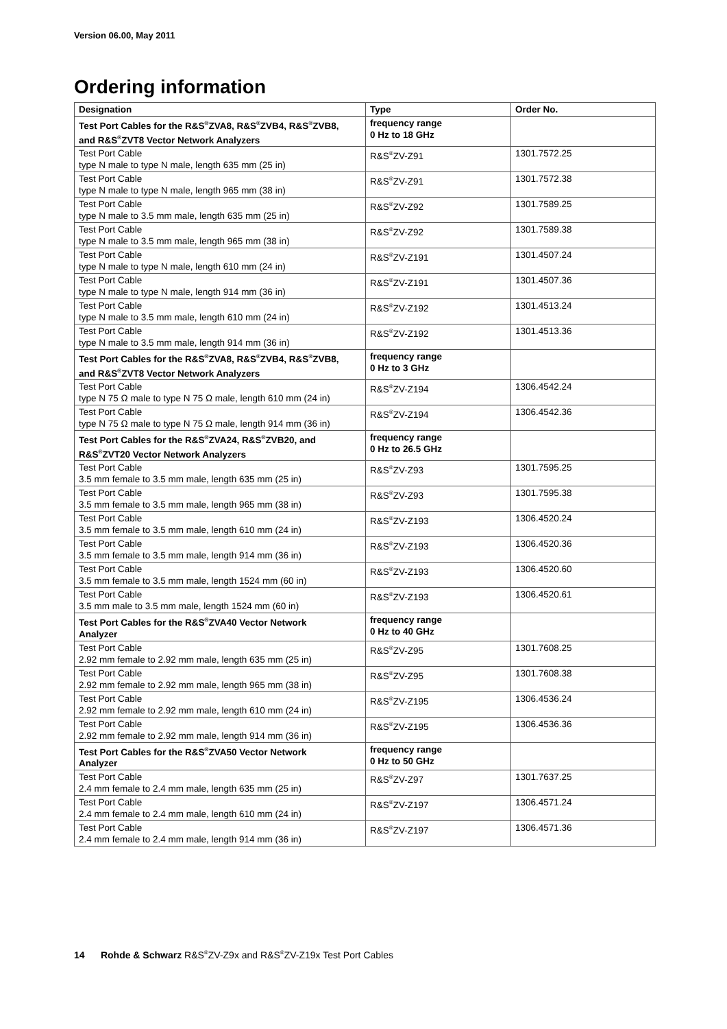Version 06.00, May 2011
Ordering information
| Designation | Type | Order No. |
| --- | --- | --- |
| Test Port Cables for the R&S<sup>®</sup>ZVA8, R&S<sup>®</sup>ZVB4, R&S<sup>®</sup>ZVB8, and R&S<sup>®</sup>ZVT8 Vector Network Analyzers | frequency range 0 Hz to 18 GHz | |
| Test Port Cable type N male to type N male, length 635 mm (25 in) | R&S<sup>®</sup>ZV-Z91 | 1301.7572.25 |
| Test Port Cable type N male to type N male, length 965 mm (38 in) | R&S<sup>®</sup>ZV-Z91 | 1301.7572.38 |
| Test Port Cable type N male to 3.5 mm male, length 635 mm (25 in) | R&S<sup>®</sup>ZV-Z92 | 1301.7589.25 |
| Test Port Cable type N male to 3.5 mm male, length 965 mm (38 in) | R&S<sup>®</sup>ZV-Z92 | 1301.7589.38 |
| Test Port Cable type N male to type N male, length 610 mm (24 in) | R&S<sup>®</sup>ZV-Z191 | 1301.4507.24 |
| Test Port Cable type N male to type N male, length 914 mm (36 in) | R&S<sup>®</sup>ZV-Z191 | 1301.4507.36 |
| Test Port Cable type N male to 3.5 mm male, length 610 mm (24 in) | R&S<sup>®</sup>ZV-Z192 | 1301.4513.24 |
| Test Port Cable type N male to 3.5 mm male, length 914 mm (36 in) | R&S<sup>®</sup>ZV-Z192 | 1301.4513.36 |
| Test Port Cables for the R&S<sup>®</sup>ZVA8, R&S<sup>®</sup>ZVB4, R&S<sup>®</sup>ZVB8, and R&S<sup>®</sup>ZVT8 Vector Network Analyzers | frequency range 0 Hz to 3 GHz | |
| Test Port Cable type N 75 Ω male to type N 75 Ω male, length 610 mm (24 in) | R&S<sup>®</sup>ZV-Z194 | 1306.4542.24 |
| Test Port Cable type N 75 Ω male to type N 75 Ω male, length 914 mm (36 in) | R&S<sup>®</sup>ZV-Z194 | 1306.4542.36 |
| Test Port Cables for the R&S<sup>®</sup>ZVA24, R&S<sup>®</sup>ZVB20, and R&S<sup>®</sup>ZVT20 Vector Network Analyzers | frequency range 0 Hz to 26.5 GHz | |
| Test Port Cable 3.5 mm female to 3.5 mm male, length 635 mm (25 in) | R&S<sup>®</sup>ZV-Z93 | 1301.7595.25 |
| Test Port Cable 3.5 mm female to 3.5 mm male, length 965 mm (38 in) | R&S<sup>®</sup>ZV-Z93 | 1301.7595.38 |
| Test Port Cable 3.5 mm female to 3.5 mm male, length 610 mm (24 in) | R&S<sup>®</sup>ZV-Z193 | 1306.4520.24 |
| Test Port Cable 3.5 mm female to 3.5 mm male, length 914 mm (36 in) | R&S<sup>®</sup>ZV-Z193 | 1306.4520.36 |
| Test Port Cable 3.5 mm female to 3.5 mm male, length 1524 mm (60 in) | R&S<sup>®</sup>ZV-Z193 | 1306.4520.60 |
| Test Port Cable 3.5 mm male to 3.5 mm male, length 1524 mm (60 in) | R&S<sup>®</sup>ZV-Z193 | 1306.4520.61 |
| Test Port Cables for the R&S<sup>®</sup>ZVA40 Vector Network Analyzer | frequency range 0 Hz to 40 GHz | |
| Test Port Cable 2.92 mm female to 2.92 mm male, length 635 mm (25 in) | R&S<sup>®</sup>ZV-Z95 | 1301.7608.25 |
| Test Port Cable 2.92 mm female to 2.92 mm male, length 965 mm (38 in) | R&S<sup>®</sup>ZV-Z95 | 1301.7608.38 |
| Test Port Cable 2.92 mm female to 2.92 mm male, length 610 mm (24 in) | R&S<sup>®</sup>ZV-Z195 | 1306.4536.24 |
| Test Port Cable 2.92 mm female to 2.92 mm male, length 914 mm (36 in) | R&S<sup>®</sup>ZV-Z195 | 1306.4536.36 |
| Test Port Cables for the R&S<sup>®</sup>ZVA50 Vector Network Analyzer | frequency range 0 Hz to 50 GHz | |
| Test Port Cable 2.4 mm female to 2.4 mm male, length 635 mm (25 in) | R&S<sup>®</sup>ZV-Z97 | 1301.7637.25 |
| Test Port Cable 2.4 mm female to 2.4 mm male, length 610 mm (24 in) | R&S<sup>®</sup>ZV-Z197 | 1306.4571.24 |
| Test Port Cable 2.4 mm female to 2.4 mm male, length 914 mm (36 in) | R&S<sup>®</sup>ZV-Z197 | 1306.4571.36 |
14 Rohde & Schwarz R&S<sup>®</sup>ZV-Z9x and R&S<sup>®</sup>ZV-Z19x Test Port Cables